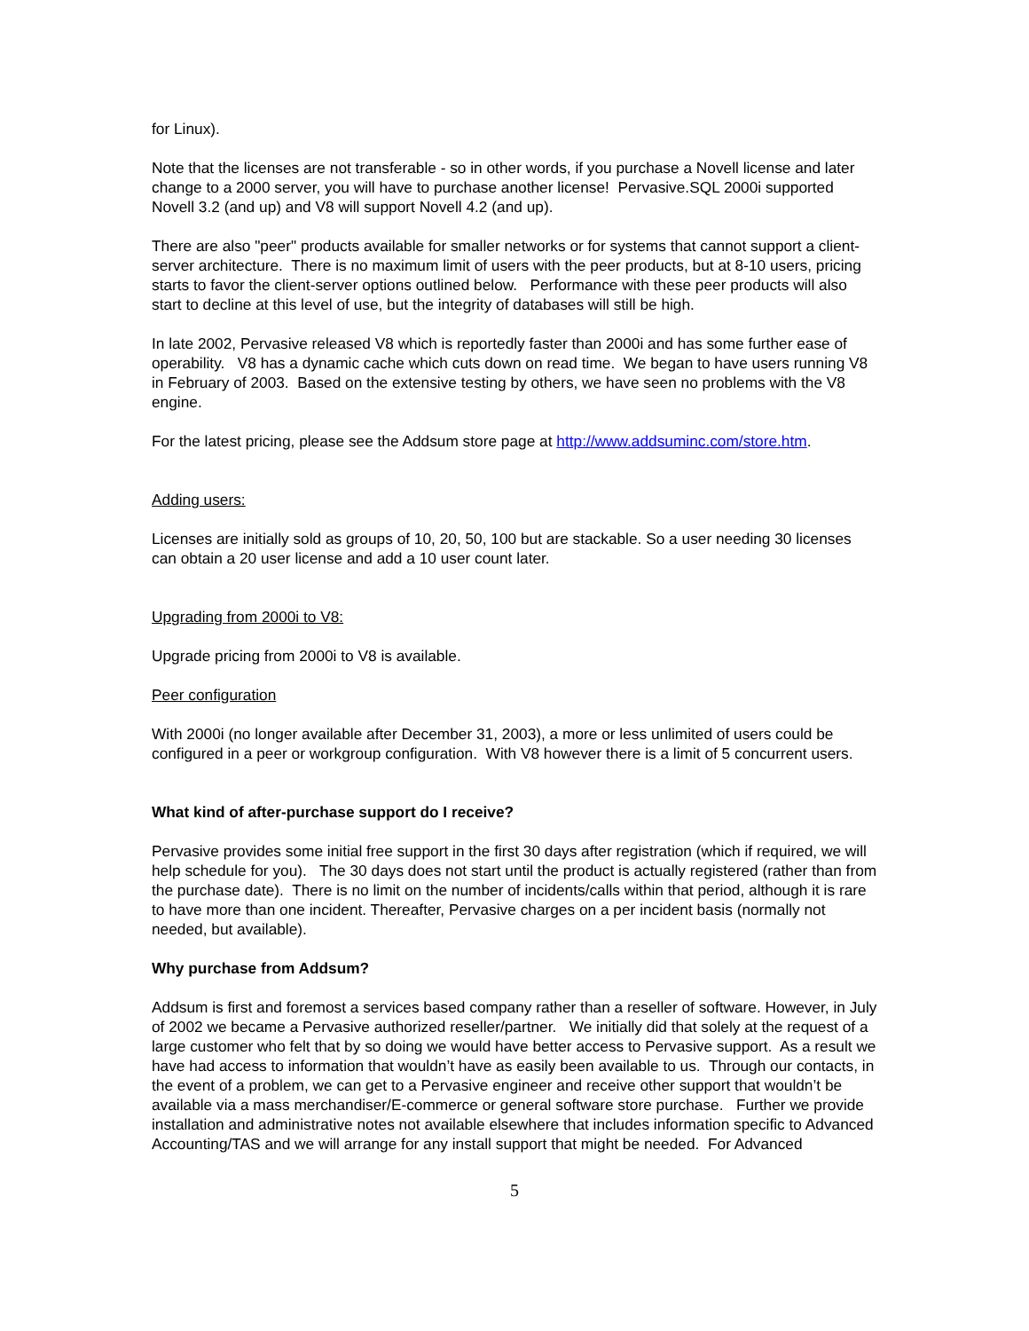for Linux).
Note that the licenses are not transferable - so in other words, if you purchase a Novell license and later change to a 2000 server, you will have to purchase another license! Pervasive.SQL 2000i supported Novell 3.2 (and up) and V8 will support Novell 4.2 (and up).
There are also "peer" products available for smaller networks or for systems that cannot support a client-server architecture. There is no maximum limit of users with the peer products, but at 8-10 users, pricing starts to favor the client-server options outlined below. Performance with these peer products will also start to decline at this level of use, but the integrity of databases will still be high.
In late 2002, Pervasive released V8 which is reportedly faster than 2000i and has some further ease of operability. V8 has a dynamic cache which cuts down on read time. We began to have users running V8 in February of 2003. Based on the extensive testing by others, we have seen no problems with the V8 engine.
For the latest pricing, please see the Addsum store page at http://www.addsuminc.com/store.htm.
Adding users:
Licenses are initially sold as groups of 10, 20, 50, 100 but are stackable. So a user needing 30 licenses can obtain a 20 user license and add a 10 user count later.
Upgrading from 2000i to V8:
Upgrade pricing from 2000i to V8 is available.
Peer configuration
With 2000i (no longer available after December 31, 2003), a more or less unlimited of users could be configured in a peer or workgroup configuration. With V8 however there is a limit of 5 concurrent users.
What kind of after-purchase support do I receive?
Pervasive provides some initial free support in the first 30 days after registration (which if required, we will help schedule for you). The 30 days does not start until the product is actually registered (rather than from the purchase date). There is no limit on the number of incidents/calls within that period, although it is rare to have more than one incident. Thereafter, Pervasive charges on a per incident basis (normally not needed, but available).
Why purchase from Addsum?
Addsum is first and foremost a services based company rather than a reseller of software. However, in July of 2002 we became a Pervasive authorized reseller/partner. We initially did that solely at the request of a large customer who felt that by so doing we would have better access to Pervasive support. As a result we have had access to information that wouldn’t have as easily been available to us. Through our contacts, in the event of a problem, we can get to a Pervasive engineer and receive other support that wouldn’t be available via a mass merchandiser/E-commerce or general software store purchase. Further we provide installation and administrative notes not available elsewhere that includes information specific to Advanced Accounting/TAS and we will arrange for any install support that might be needed. For Advanced
5